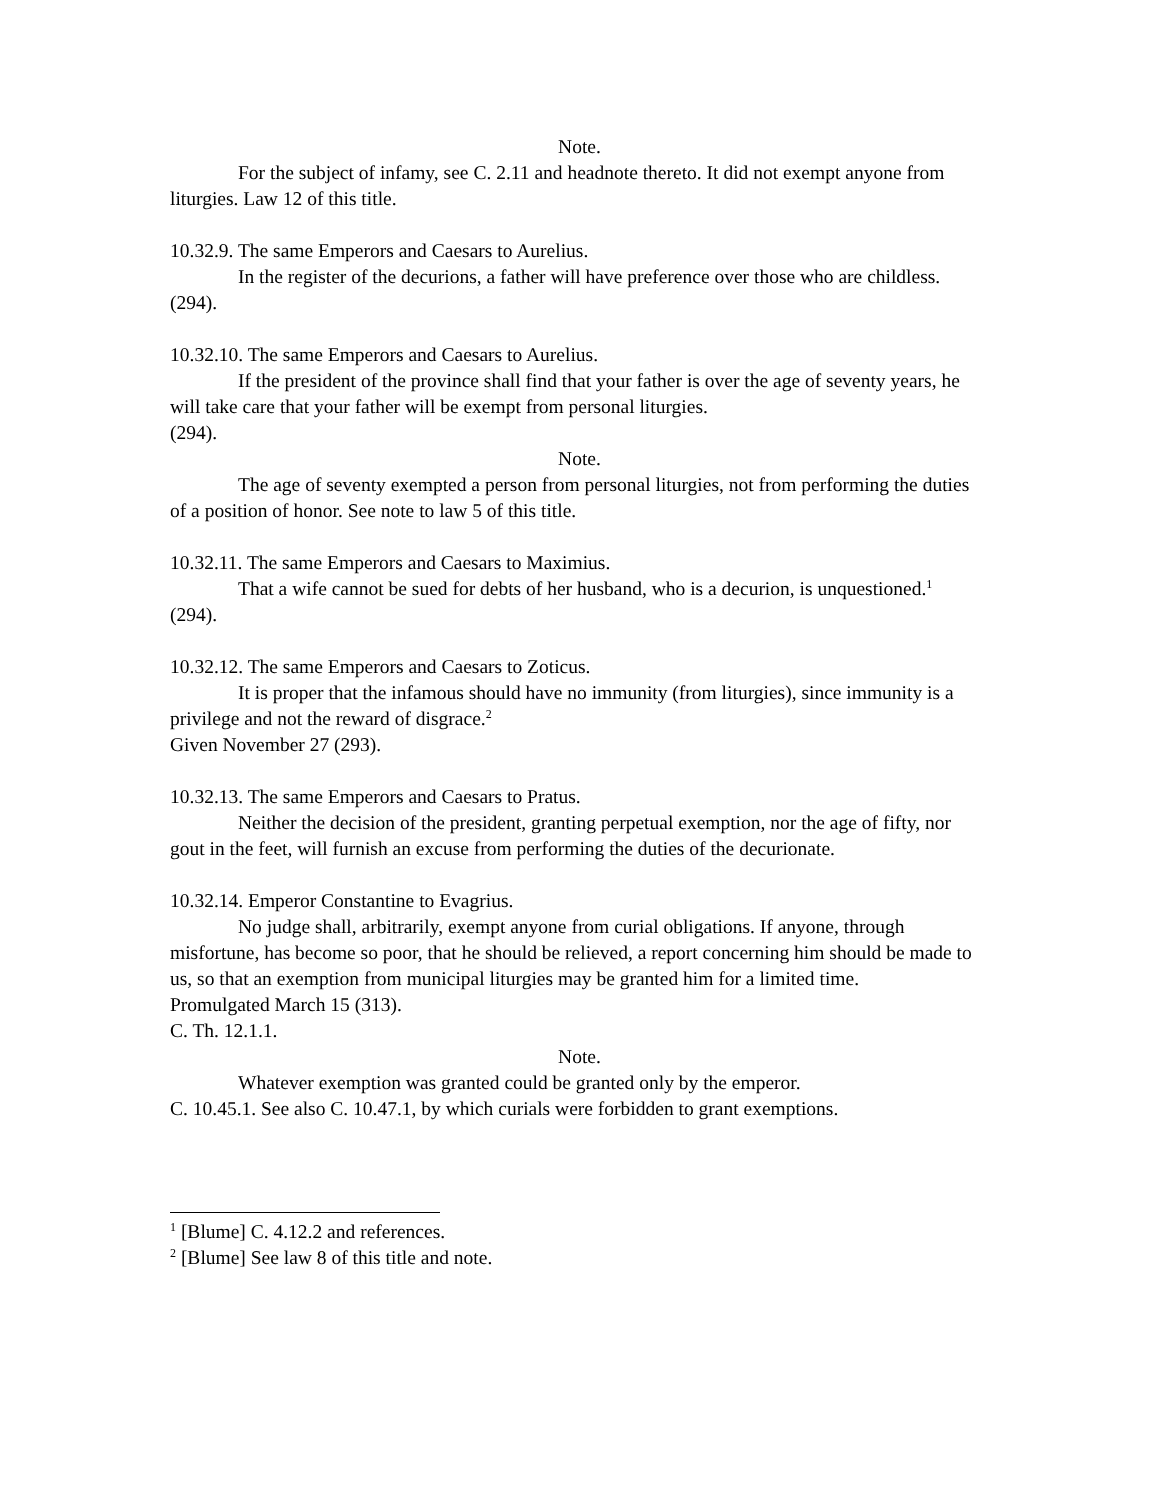Note.
For the subject of infamy, see C. 2.11 and headnote thereto. It did not exempt anyone from liturgies. Law 12 of this title.
10.32.9. The same Emperors and Caesars to Aurelius.
In the register of the decurions, a father will have preference over those who are childless.
(294).
10.32.10. The same Emperors and Caesars to Aurelius.
If the president of the province shall find that your father is over the age of seventy years, he will take care that your father will be exempt from personal liturgies.
(294).
Note.
The age of seventy exempted a person from personal liturgies, not from performing the duties of a position of honor. See note to law 5 of this title.
10.32.11. The same Emperors and Caesars to Maximius.
That a wife cannot be sued for debts of her husband, who is a decurion, is unquestioned.<sup>1</sup>
(294).
10.32.12. The same Emperors and Caesars to Zoticus.
It is proper that the infamous should have no immunity (from liturgies), since immunity is a privilege and not the reward of disgrace.<sup>2</sup>
Given November 27 (293).
10.32.13. The same Emperors and Caesars to Pratus.
Neither the decision of the president, granting perpetual exemption, nor the age of fifty, nor gout in the feet, will furnish an excuse from performing the duties of the decurionate.
10.32.14. Emperor Constantine to Evagrius.
No judge shall, arbitrarily, exempt anyone from curial obligations. If anyone, through misfortune, has become so poor, that he should be relieved, a report concerning him should be made to us, so that an exemption from municipal liturgies may be granted him for a limited time.
Promulgated March 15 (313).
C. Th. 12.1.1.
Note.
Whatever exemption was granted could be granted only by the emperor.
C. 10.45.1. See also C. 10.47.1, by which curials were forbidden to grant exemptions.
<sup>1</sup> [Blume] C. 4.12.2 and references.
<sup>2</sup> [Blume] See law 8 of this title and note.